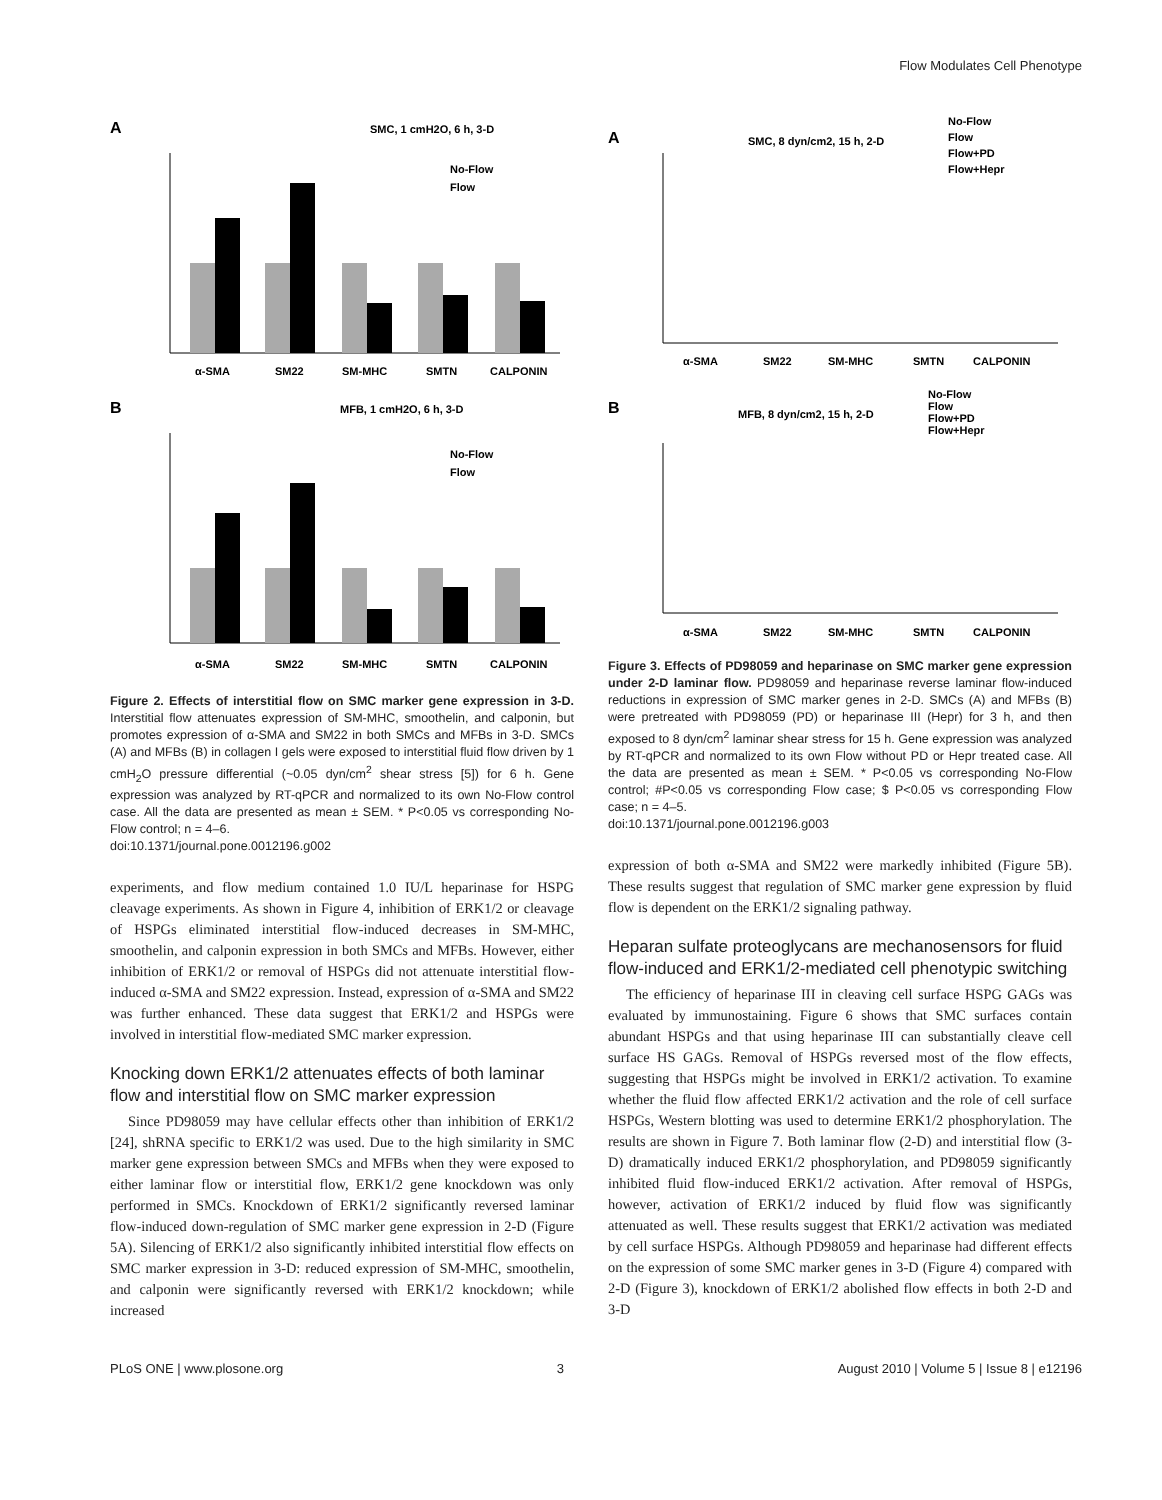Flow Modulates Cell Phenotype
A
SMC, 1 cmH2O, 6 h, 3-D
No-Flow
Flow
α-SMA
SM22
SM-MHC
SMTN
CALPONIN
B
MFB, 1 cmH2O, 6 h, 3-D
No-Flow
Flow
α-SMA
SM22
SM-MHC
SMTN
CALPONIN
Figure 2. Effects of interstitial flow on SMC marker gene expression in 3-D. Interstitial flow attenuates expression of SM-MHC, smoothelin, and calponin, but promotes expression of α-SMA and SM22 in both SMCs and MFBs in 3-D. SMCs (A) and MFBs (B) in collagen I gels were exposed to interstitial fluid flow driven by 1 cmH<sub>2</sub>O pressure differential (~0.05 dyn/cm<sup>2</sup> shear stress [5]) for 6 h. Gene expression was analyzed by RT-qPCR and normalized to its own No-Flow control case. All the data are presented as mean ± SEM. * P<0.05 vs corresponding No-Flow control; n = 4–6.
doi:10.1371/journal.pone.0012196.g002
experiments, and flow medium contained 1.0 IU/L heparinase for HSPG cleavage experiments. As shown in Figure 4, inhibition of ERK1/2 or cleavage of HSPGs eliminated interstitial flow-induced decreases in SM-MHC, smoothelin, and calponin expression in both SMCs and MFBs. However, either inhibition of ERK1/2 or removal of HSPGs did not attenuate interstitial flow-induced α-SMA and SM22 expression. Instead, expression of α-SMA and SM22 was further enhanced. These data suggest that ERK1/2 and HSPGs were involved in interstitial flow-mediated SMC marker expression.
Knocking down ERK1/2 attenuates effects of both laminar flow and interstitial flow on SMC marker expression
Since PD98059 may have cellular effects other than inhibition of ERK1/2 [24], shRNA specific to ERK1/2 was used. Due to the high similarity in SMC marker gene expression between SMCs and MFBs when they were exposed to either laminar flow or interstitial flow, ERK1/2 gene knockdown was only performed in SMCs. Knockdown of ERK1/2 significantly reversed laminar flow-induced down-regulation of SMC marker gene expression in 2-D (Figure 5A). Silencing of ERK1/2 also significantly inhibited interstitial flow effects on SMC marker expression in 3-D: reduced expression of SM-MHC, smoothelin, and calponin were significantly reversed with ERK1/2 knockdown; while increased
A
SMC, 8 dyn/cm2, 15 h, 2-D
No-Flow
Flow
Flow+PD
Flow+Hepr
α-SMA
SM22
SM-MHC
SMTN
CALPONIN
B
MFB, 8 dyn/cm2, 15 h, 2-D
No-Flow
Flow
Flow+PD
Flow+Hepr
α-SMA
SM22
SM-MHC
SMTN
CALPONIN
Figure 3. Effects of PD98059 and heparinase on SMC marker gene expression under 2-D laminar flow. PD98059 and heparinase reverse laminar flow-induced reductions in expression of SMC marker genes in 2-D. SMCs (A) and MFBs (B) were pretreated with PD98059 (PD) or heparinase III (Hepr) for 3 h, and then exposed to 8 dyn/cm<sup>2</sup> laminar shear stress for 15 h. Gene expression was analyzed by RT-qPCR and normalized to its own Flow without PD or Hepr treated case. All the data are presented as mean ± SEM. * P<0.05 vs corresponding No-Flow control; #P<0.05 vs corresponding Flow case; $ P<0.05 vs corresponding Flow case; n = 4–5.
doi:10.1371/journal.pone.0012196.g003
expression of both α-SMA and SM22 were markedly inhibited (Figure 5B). These results suggest that regulation of SMC marker gene expression by fluid flow is dependent on the ERK1/2 signaling pathway.
Heparan sulfate proteoglycans are mechanosensors for fluid flow-induced and ERK1/2-mediated cell phenotypic switching
The efficiency of heparinase III in cleaving cell surface HSPG GAGs was evaluated by immunostaining. Figure 6 shows that SMC surfaces contain abundant HSPGs and that using heparinase III can substantially cleave cell surface HS GAGs. Removal of HSPGs reversed most of the flow effects, suggesting that HSPGs might be involved in ERK1/2 activation. To examine whether the fluid flow affected ERK1/2 activation and the role of cell surface HSPGs, Western blotting was used to determine ERK1/2 phosphorylation. The results are shown in Figure 7. Both laminar flow (2-D) and interstitial flow (3-D) dramatically induced ERK1/2 phosphorylation, and PD98059 significantly inhibited fluid flow-induced ERK1/2 activation. After removal of HSPGs, however, activation of ERK1/2 induced by fluid flow was significantly attenuated as well. These results suggest that ERK1/2 activation was mediated by cell surface HSPGs. Although PD98059 and heparinase had different effects on the expression of some SMC marker genes in 3-D (Figure 4) compared with 2-D (Figure 3), knockdown of ERK1/2 abolished flow effects in both 2-D and 3-D
PLoS ONE | www.plosone.org 3 August 2010 | Volume 5 | Issue 8 | e12196